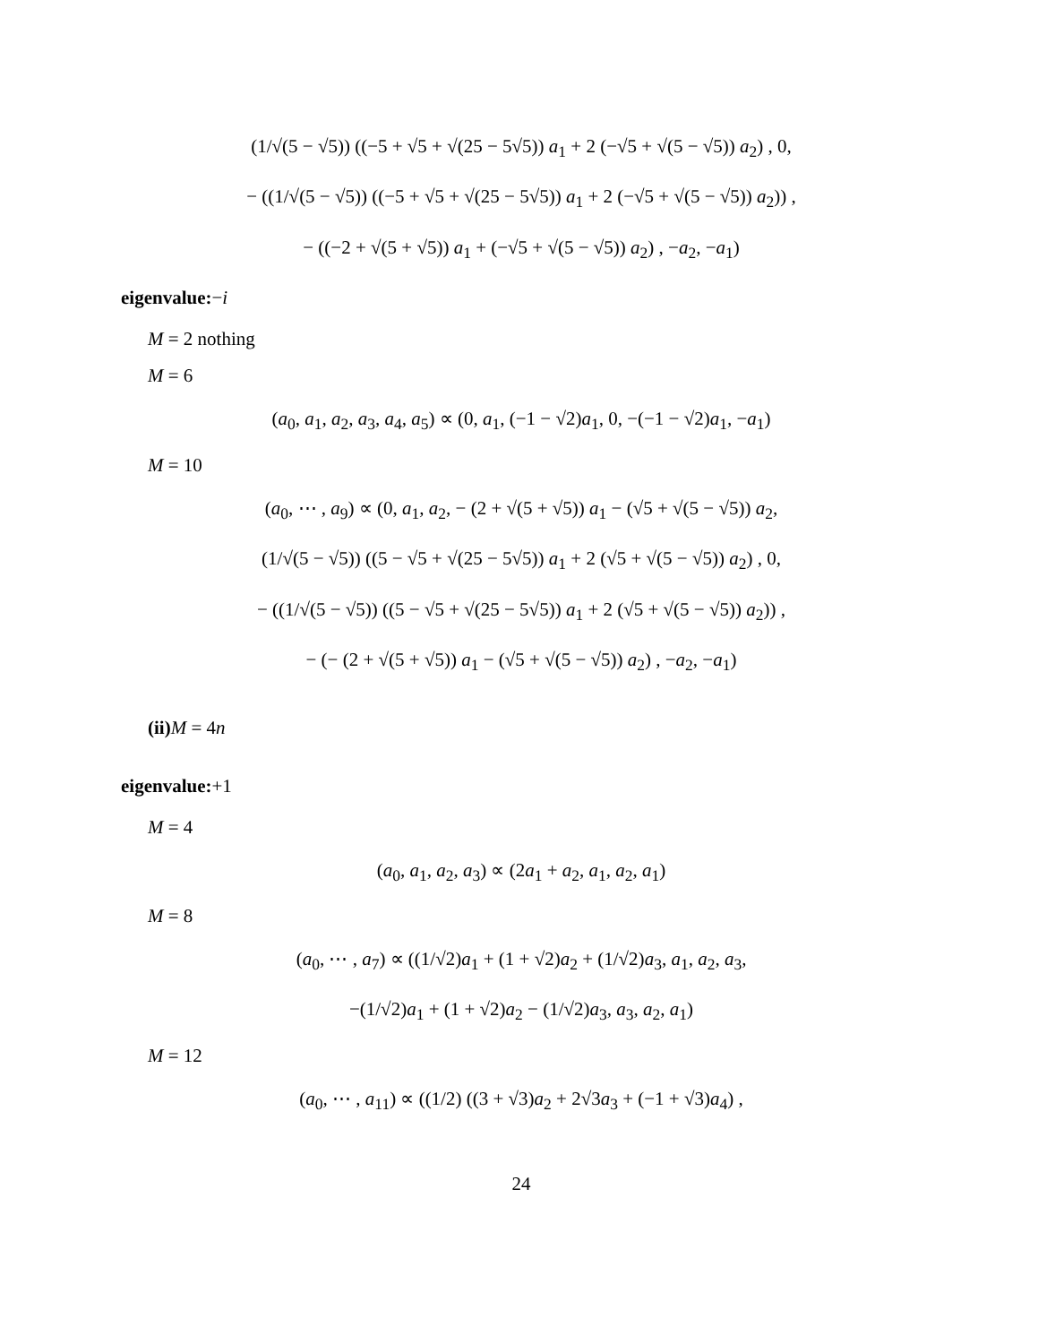(1/√(5 − √5)) ((−5 + √5 + √(25 − 5√5)) a<sub>1</sub> + 2 (−√5 + √(5 − √5)) a<sub>2</sub>) , 0,
− ((1/√(5 − √5)) ((−5 + √5 + √(25 − 5√5)) a<sub>1</sub> + 2 (−√5 + √(5 − √5)) a<sub>2</sub>)) ,
− ((−2 + √(5 + √5)) a<sub>1</sub> + (−√5 + √(5 − √5)) a<sub>2</sub>) , −a<sub>2</sub>, −a<sub>1</sub>)
eigenvalue:−i
M = 2 nothing
M = 6
(a<sub>0</sub>, a<sub>1</sub>, a<sub>2</sub>, a<sub>3</sub>, a<sub>4</sub>, a<sub>5</sub>) ∝ (0, a<sub>1</sub>, (−1 − √2)a<sub>1</sub>, 0, −(−1 − √2)a<sub>1</sub>, −a<sub>1</sub>)
M = 10
(a<sub>0</sub>, ⋯ , a<sub>9</sub>) ∝ (0, a<sub>1</sub>, a<sub>2</sub>, − (2 + √(5 + √5)) a<sub>1</sub> − (√5 + √(5 − √5)) a<sub>2</sub>,
(1/√(5 − √5)) ((5 − √5 + √(25 − 5√5)) a<sub>1</sub> + 2 (√5 + √(5 − √5)) a<sub>2</sub>) , 0,
− ((1/√(5 − √5)) ((5 − √5 + √(25 − 5√5)) a<sub>1</sub> + 2 (√5 + √(5 − √5)) a<sub>2</sub>)) ,
− (− (2 + √(5 + √5)) a<sub>1</sub> − (√5 + √(5 − √5)) a<sub>2</sub>) , −a<sub>2</sub>, −a<sub>1</sub>)
(ii) M = 4n
eigenvalue:+1
M = 4
(a<sub>0</sub>, a<sub>1</sub>, a<sub>2</sub>, a<sub>3</sub>) ∝ (2a<sub>1</sub> + a<sub>2</sub>, a<sub>1</sub>, a<sub>2</sub>, a<sub>1</sub>)
M = 8
(a<sub>0</sub>, ⋯ , a<sub>7</sub>) ∝ ((1/√2)a<sub>1</sub> + (1 + √2)a<sub>2</sub> + (1/√2)a<sub>3</sub>, a<sub>1</sub>, a<sub>2</sub>, a<sub>3</sub>,
−(1/√2)a<sub>1</sub> + (1 + √2)a<sub>2</sub> − (1/√2)a<sub>3</sub>, a<sub>3</sub>, a<sub>2</sub>, a<sub>1</sub>)
M = 12
(a<sub>0</sub>, ⋯ , a<sub>11</sub>) ∝ ((1/2) ((3 + √3)a<sub>2</sub> + 2√3a<sub>3</sub> + (−1 + √3)a<sub>4</sub>) ,
24